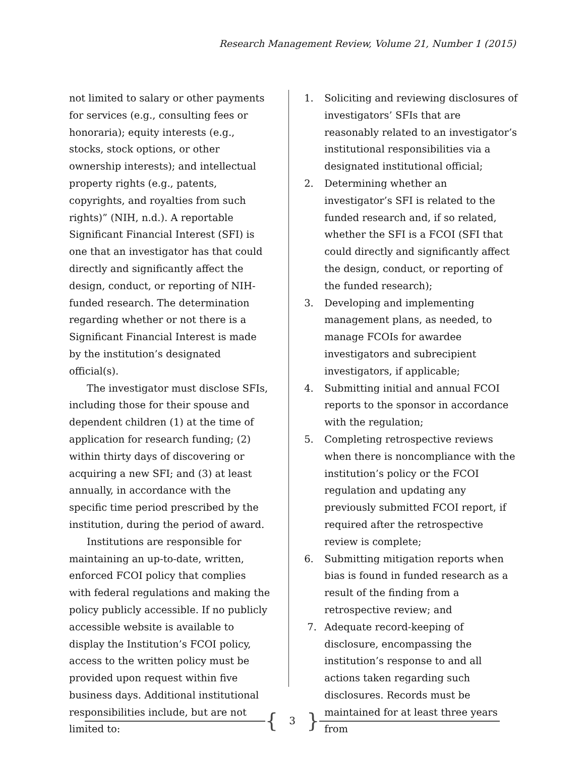Research Management Review, Volume 21, Number 1 (2015)
not limited to salary or other payments for services (e.g., consulting fees or honoraria); equity interests (e.g., stocks, stock options, or other ownership interests); and intellectual property rights (e.g., patents, copyrights, and royalties from such rights)” (NIH, n.d.). A reportable Significant Financial Interest (SFI) is one that an investigator has that could directly and significantly affect the design, conduct, or reporting of NIH-funded research. The determination regarding whether or not there is a Significant Financial Interest is made by the institution’s designated official(s).
The investigator must disclose SFIs, including those for their spouse and dependent children (1) at the time of application for research funding; (2) within thirty days of discovering or acquiring a new SFI; and (3) at least annually, in accordance with the specific time period prescribed by the institution, during the period of award.
Institutions are responsible for maintaining an up-to-date, written, enforced FCOI policy that complies with federal regulations and making the policy publicly accessible. If no publicly accessible website is available to display the Institution’s FCOI policy, access to the written policy must be provided upon request within five business days. Additional institutional responsibilities include, but are not limited to:
1. Soliciting and reviewing disclosures of investigators’ SFIs that are reasonably related to an investigator’s institutional responsibilities via a designated institutional official;
2. Determining whether an investigator’s SFI is related to the funded research and, if so related, whether the SFI is a FCOI (SFI that could directly and significantly affect the design, conduct, or reporting of the funded research);
3. Developing and implementing management plans, as needed, to manage FCOIs for awardee investigators and subrecipient investigators, if applicable;
4. Submitting initial and annual FCOI reports to the sponsor in accordance with the regulation;
5. Completing retrospective reviews when there is noncompliance with the institution’s policy or the FCOI regulation and updating any previously submitted FCOI report, if required after the retrospective review is complete;
6. Submitting mitigation reports when bias is found in funded research as a result of the finding from a retrospective review; and
7. Adequate record-keeping of disclosure, encompassing the institution’s response to and all actions taken regarding such disclosures. Records must be maintained for at least three years from
{ 3 }